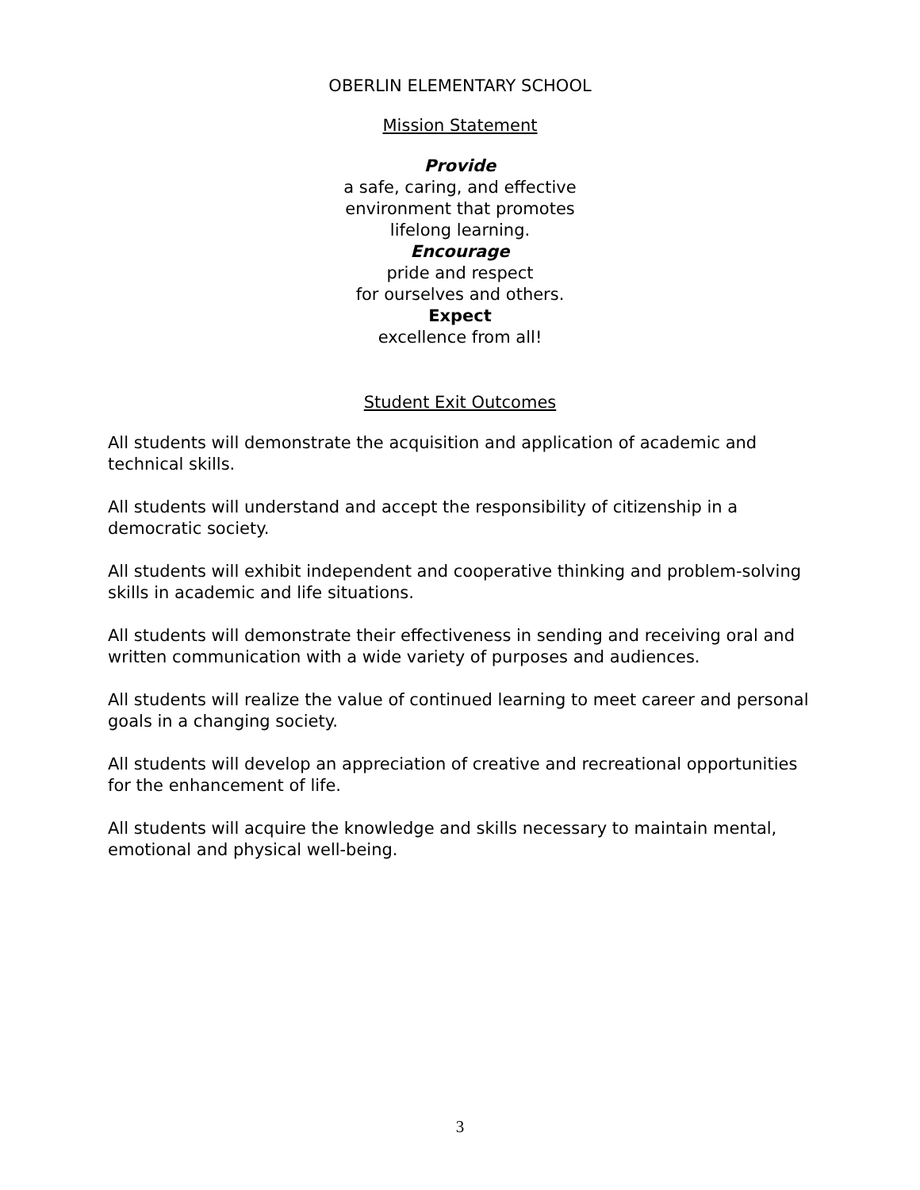OBERLIN ELEMENTARY SCHOOL
Mission Statement
Provide
a safe, caring, and effective
environment that promotes
lifelong learning.
Encourage
pride and respect
for ourselves and others.
Expect
excellence from all!
Student Exit Outcomes
All students will demonstrate the acquisition and application of academic and technical skills.
All students will understand and accept the responsibility of citizenship in a democratic society.
All students will exhibit independent and cooperative thinking and problem-solving skills in academic and life situations.
All students will demonstrate their effectiveness in sending and receiving oral and written communication with a wide variety of purposes and audiences.
All students will realize the value of continued learning to meet career and personal goals in a changing society.
All students will develop an appreciation of creative and recreational opportunities for the enhancement of life.
All students will acquire the knowledge and skills necessary to maintain mental, emotional and physical well-being.
3